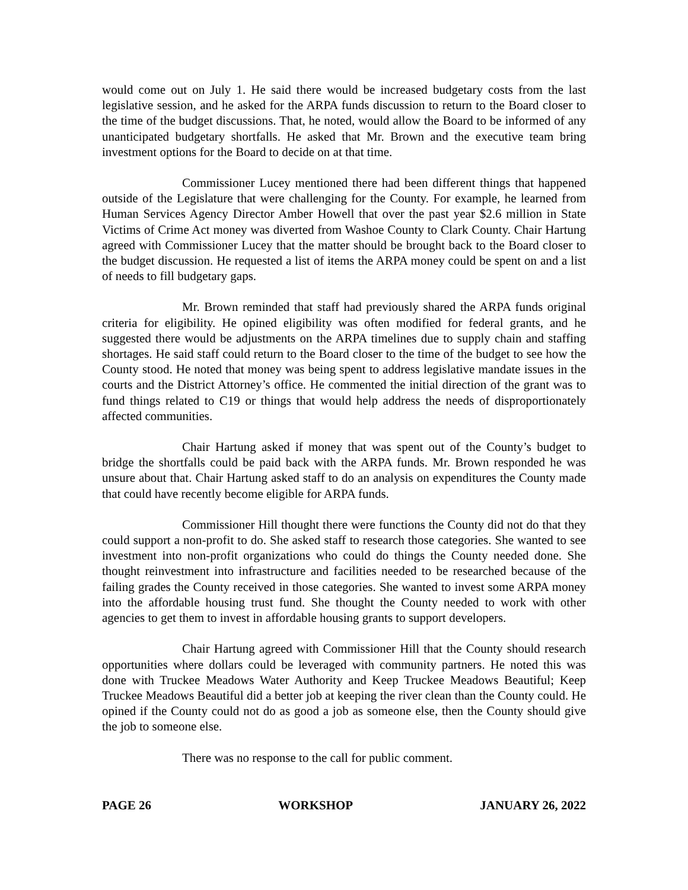would come out on July 1. He said there would be increased budgetary costs from the last legislative session, and he asked for the ARPA funds discussion to return to the Board closer to the time of the budget discussions. That, he noted, would allow the Board to be informed of any unanticipated budgetary shortfalls. He asked that Mr. Brown and the executive team bring investment options for the Board to decide on at that time.
Commissioner Lucey mentioned there had been different things that happened outside of the Legislature that were challenging for the County. For example, he learned from Human Services Agency Director Amber Howell that over the past year $2.6 million in State Victims of Crime Act money was diverted from Washoe County to Clark County. Chair Hartung agreed with Commissioner Lucey that the matter should be brought back to the Board closer to the budget discussion. He requested a list of items the ARPA money could be spent on and a list of needs to fill budgetary gaps.
Mr. Brown reminded that staff had previously shared the ARPA funds original criteria for eligibility. He opined eligibility was often modified for federal grants, and he suggested there would be adjustments on the ARPA timelines due to supply chain and staffing shortages. He said staff could return to the Board closer to the time of the budget to see how the County stood. He noted that money was being spent to address legislative mandate issues in the courts and the District Attorney’s office. He commented the initial direction of the grant was to fund things related to C19 or things that would help address the needs of disproportionately affected communities.
Chair Hartung asked if money that was spent out of the County’s budget to bridge the shortfalls could be paid back with the ARPA funds. Mr. Brown responded he was unsure about that. Chair Hartung asked staff to do an analysis on expenditures the County made that could have recently become eligible for ARPA funds.
Commissioner Hill thought there were functions the County did not do that they could support a non-profit to do. She asked staff to research those categories. She wanted to see investment into non-profit organizations who could do things the County needed done. She thought reinvestment into infrastructure and facilities needed to be researched because of the failing grades the County received in those categories. She wanted to invest some ARPA money into the affordable housing trust fund. She thought the County needed to work with other agencies to get them to invest in affordable housing grants to support developers.
Chair Hartung agreed with Commissioner Hill that the County should research opportunities where dollars could be leveraged with community partners. He noted this was done with Truckee Meadows Water Authority and Keep Truckee Meadows Beautiful; Keep Truckee Meadows Beautiful did a better job at keeping the river clean than the County could. He opined if the County could not do as good a job as someone else, then the County should give the job to someone else.
There was no response to the call for public comment.
PAGE 26 WORKSHOP JANUARY 26, 2022